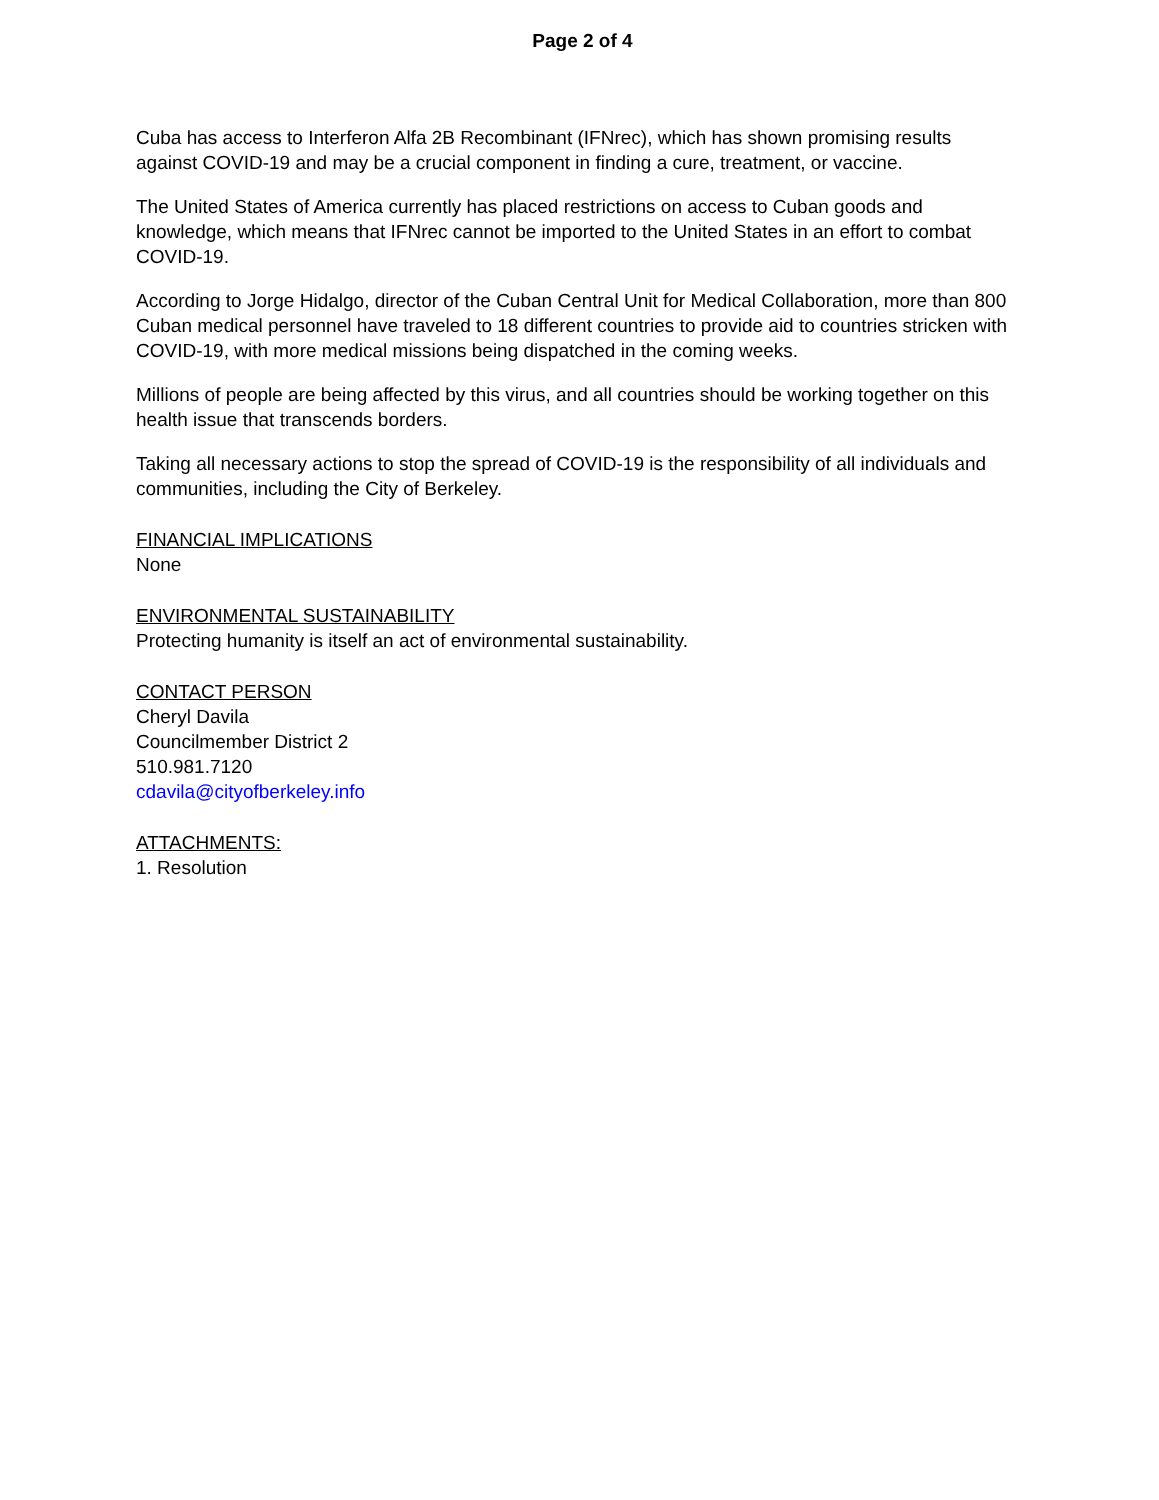Page 2 of 4
Cuba has access to Interferon Alfa 2B Recombinant (IFNrec), which has shown promising results against COVID-19 and may be a crucial component in finding a cure, treatment, or vaccine.
The United States of America currently has placed restrictions on access to Cuban goods and knowledge, which means that IFNrec cannot be imported to the United States in an effort to combat COVID-19.
According to Jorge Hidalgo, director of the Cuban Central Unit for Medical Collaboration, more than 800 Cuban medical personnel have traveled to 18 different countries to provide aid to countries stricken with COVID-19, with more medical missions being dispatched in the coming weeks.
Millions of people are being affected by this virus, and all countries should be working together on this health issue that transcends borders.
Taking all necessary actions to stop the spread of COVID-19 is the responsibility of all individuals and communities, including the City of Berkeley.
FINANCIAL IMPLICATIONS
None
ENVIRONMENTAL SUSTAINABILITY
Protecting humanity is itself an act of environmental sustainability.
CONTACT PERSON
Cheryl Davila
Councilmember District 2
510.981.7120
cdavila@cityofberkeley.info
ATTACHMENTS:
1. Resolution